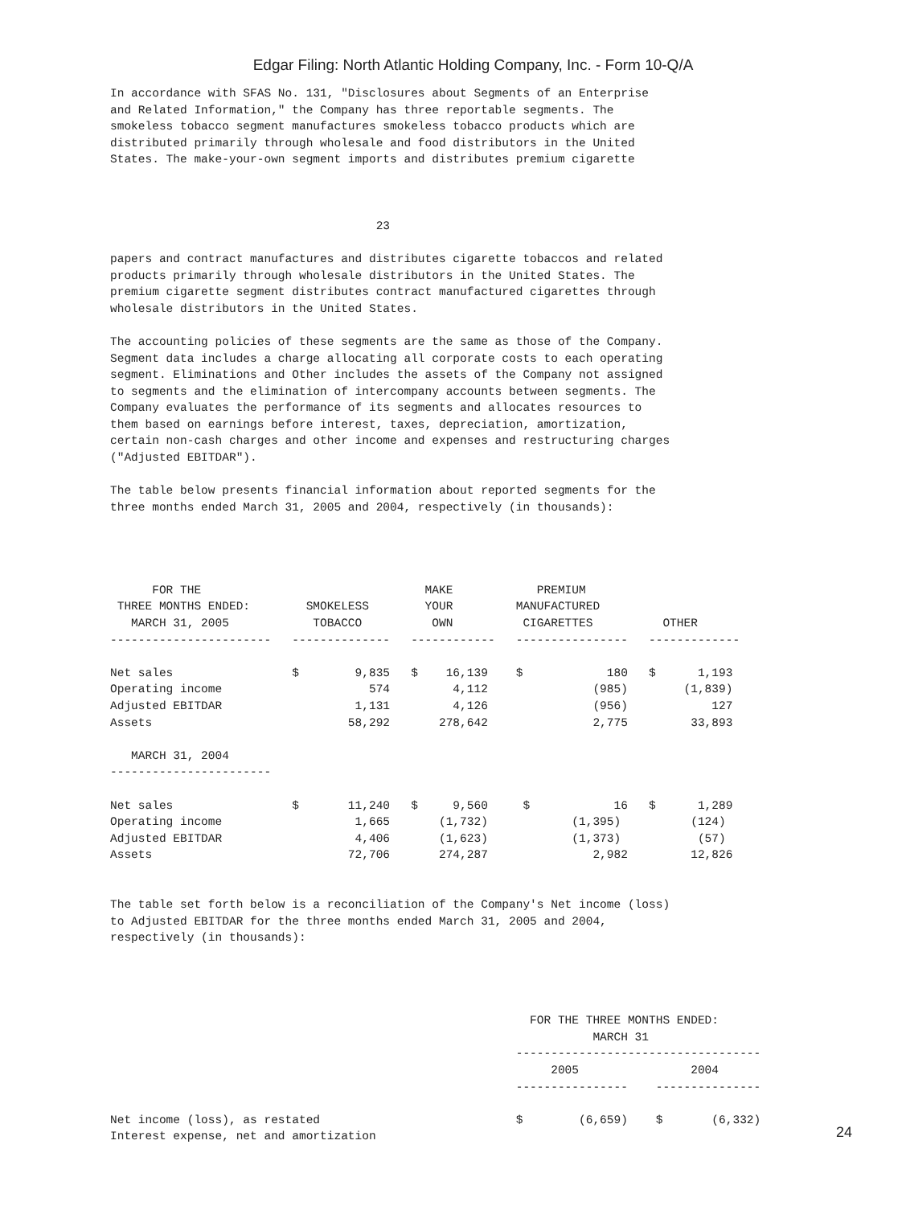Edgar Filing: North Atlantic Holding Company, Inc. - Form 10-Q/A
In accordance with SFAS No. 131, "Disclosures about Segments of an Enterprise
and Related Information," the Company has three reportable segments. The
smokeless tobacco segment manufactures smokeless tobacco products which are
distributed primarily through wholesale and food distributors in the United
States. The make-your-own segment imports and distributes premium cigarette



                                      23

papers and contract manufactures and distributes cigarette tobaccos and related
products primarily through wholesale distributors in the United States. The
premium cigarette segment distributes contract manufactured cigarettes through
wholesale distributors in the United States.

The accounting policies of these segments are the same as those of the Company.
Segment data includes a charge allocating all corporate costs to each operating
segment. Eliminations and Other includes the assets of the Company not assigned
to segments and the elimination of intercompany accounts between segments. The
Company evaluates the performance of its segments and allocates resources to
them based on earnings before interest, taxes, depreciation, amortization,
certain non-cash charges and other income and expenses and restructuring charges
("Adjusted EBITDAR").

The table below presents financial information about reported segments for the
three months ended March 31, 2005 and 2004, respectively (in thousands):




      FOR THE                                MAKE            PREMIUM
 THREE MONTHS ENDED:        SMOKELESS        YOUR         MANUFACTURED
   MARCH 31, 2005            TOBACCO          OWN          CIGARETTES          OTHER
-----------------------   --------------   ------------   ----------------   -------------

Net sales                 $        9,835   $    16,139    $            180   $      1,193
Operating income                     574         4,112               (985)        (1,839)
Adjusted EBITDAR                   1,131         4,126               (956)            127
Assets                            58,292       278,642               2,775         33,893

   MARCH 31, 2004
-----------------------

Net sales                 $       11,240   $     9,560     $            16   $      1,289
Operating income                   1,665       (1,732)            (1,395)          (124)
Adjusted EBITDAR                   4,406       (1,623)            (1,373)           (57)
Assets                            72,706       274,287               2,982         12,826


The table set forth below is a reconciliation of the Company's Net income (loss)
to Adjusted EBITDAR for the three months ended March 31, 2005 and 2004,
respectively (in thousands):




                                                            FOR THE THREE MONTHS ENDED:
                                                                     MARCH 31
                                                          -----------------------------------
                                                               2005                2004
                                                          ----------------    ---------------

Net income (loss), as restated                            $        (6,659)    $       (6,332)
Interest expense, net and amortization
24